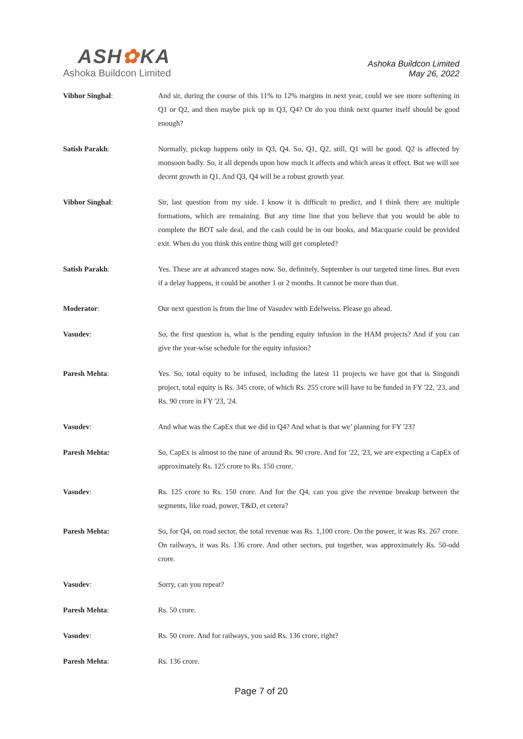ASH✿KA
Ashoka Buildcon Limited
Ashoka Buildcon Limited
May 26, 2022
Vibhor Singhal: And sir, during the course of this 11% to 12% margins in next year, could we see more softening in Q1 or Q2, and then maybe pick up in Q3, Q4? Or do you think next quarter itself should be good enough?
Satish Parakh: Normally, pickup happens only in Q3, Q4. So, Q1, Q2, still, Q1 will be good. Q2 is affected by monsoon badly. So, it all depends upon how much it affects and which areas it effect. But we will see decent growth in Q1. And Q3, Q4 will be a robust growth year.
Vibhor Singhal: Sir, last question from my side. I know it is difficult to predict, and I think there are multiple formations, which are remaining. But any time line that you believe that you would be able to complete the BOT sale deal, and the cash could be in our books, and Macquarie could be provided exit. When do you think this entire thing will get completed?
Satish Parakh: Yes. These are at advanced stages now. So, definitely, September is our targeted time lines. But even if a delay happens, it could be another 1 or 2 months. It cannot be more than that.
Moderator: Our next question is from the line of Vasudev with Edelweiss. Please go ahead.
Vasudev: So, the first question is, what is the pending equity infusion in the HAM projects? And if you can give the year-wise schedule for the equity infusion?
Paresh Mehta: Yes. So, total equity to be infused, including the latest 11 projects we have got that is Singondi project, total equity is Rs. 345 crore, of which Rs. 255 crore will have to be funded in FY '22, '23, and Rs. 90 crore in FY '23, '24.
Vasudev: And what was the CapEx that we did in Q4? And what is that we’ planning for FY '23?
Paresh Mehta: So, CapEx is almost to the tune of around Rs. 90 crore. And for '22, '23, we are expecting a CapEx of approximately Rs. 125 crore to Rs. 150 crore.
Vasudev: Rs. 125 crore to Rs. 150 crore. And for the Q4, can you give the revenue breakup between the segments, like road, power, T&D, et cetera?
Paresh Mehta: So, for Q4, on road sector, the total revenue was Rs. 1,100 crore. On the power, it was Rs. 267 crore. On railways, it was Rs. 136 crore. And other sectors, put together, was approximately Rs. 50-odd crore.
Vasudev: Sorry, can you repeat?
Paresh Mehta: Rs. 50 crore.
Vasudev: Rs. 50 crore. And for railways, you said Rs. 136 crore, right?
Paresh Mehta: Rs. 136 crore.
Page 7 of 20